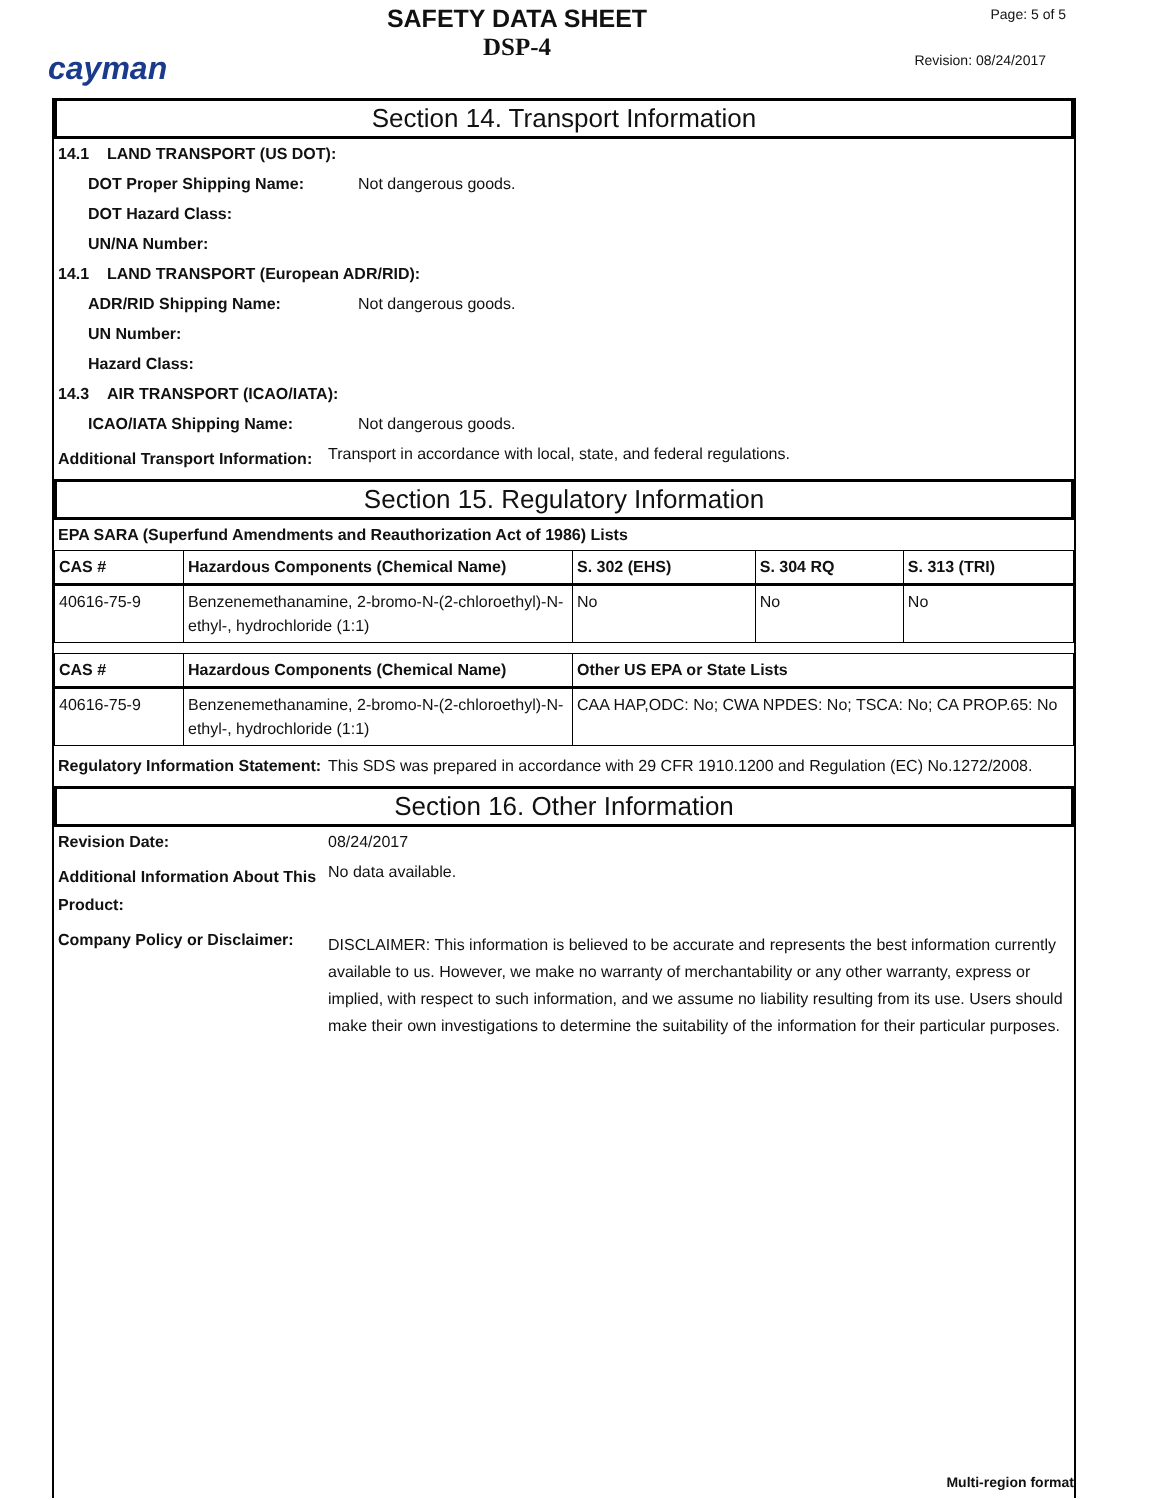cayman
SAFETY DATA SHEET
DSP-4
Page: 5 of 5
Revision: 08/24/2017
Section 14. Transport Information
14.1 LAND TRANSPORT (US DOT):
DOT Proper Shipping Name: Not dangerous goods.
DOT Hazard Class:
UN/NA Number:
14.1 LAND TRANSPORT (European ADR/RID):
ADR/RID Shipping Name: Not dangerous goods.
UN Number:
Hazard Class:
14.3 AIR TRANSPORT (ICAO/IATA):
ICAO/IATA Shipping Name: Not dangerous goods.
Additional Transport Information: Transport in accordance with local, state, and federal regulations.
Section 15. Regulatory Information
EPA SARA (Superfund Amendments and Reauthorization Act of 1986) Lists
| CAS # | Hazardous Components (Chemical Name) | S. 302 (EHS) | S. 304 RQ | S. 313 (TRI) |
| --- | --- | --- | --- | --- |
| 40616-75-9 | Benzenemethanamine, 2-bromo-N-(2-chloroethyl)-N-ethyl-, hydrochloride (1:1) | No | No | No |
| CAS # | Hazardous Components (Chemical Name) | Other US EPA or State Lists |
| --- | --- | --- |
| 40616-75-9 | Benzenemethanamine, 2-bromo-N-(2-chloroethyl)-N-ethyl-, hydrochloride (1:1) | CAA HAP,ODC: No; CWA NPDES: No; TSCA: No; CA PROP.65: No |
Regulatory Information Statement: This SDS was prepared in accordance with 29 CFR 1910.1200 and Regulation (EC) No.1272/2008.
Section 16. Other Information
Revision Date: 08/24/2017
Additional Information About This Product: No data available.
Company Policy or Disclaimer: DISCLAIMER: This information is believed to be accurate and represents the best information currently available to us. However, we make no warranty of merchantability or any other warranty, express or implied, with respect to such information, and we assume no liability resulting from its use. Users should make their own investigations to determine the suitability of the information for their particular purposes.
Multi-region format